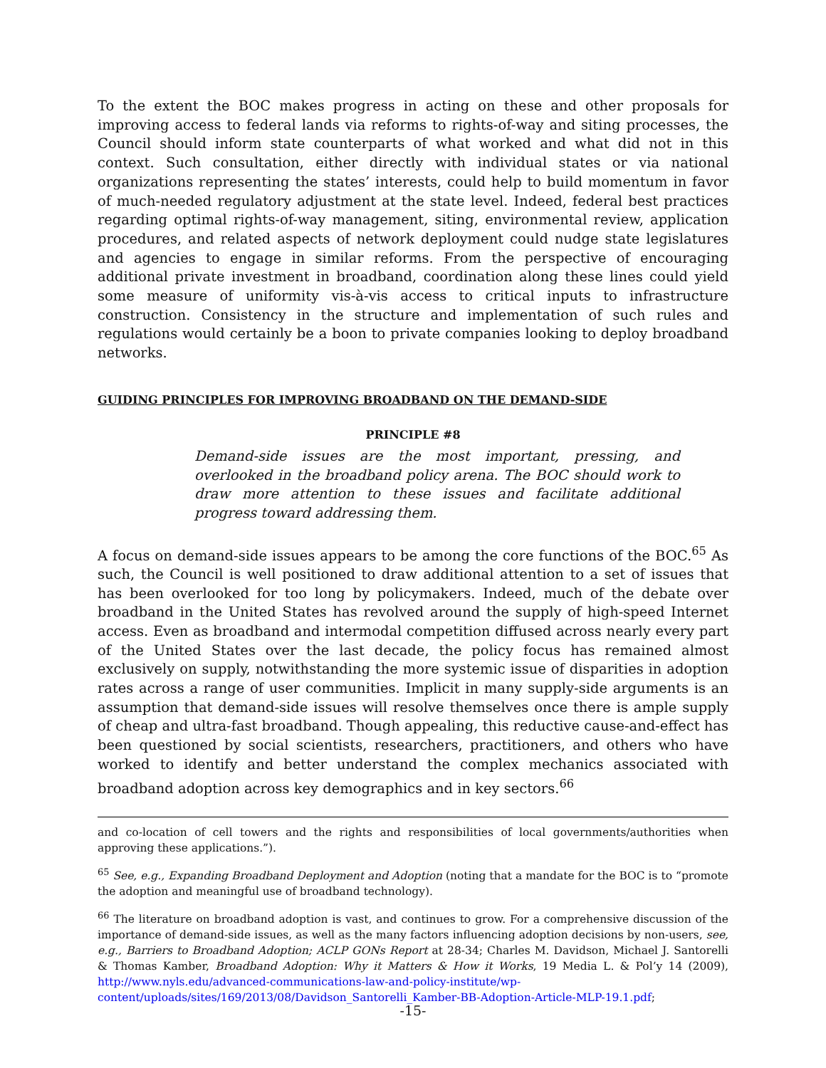To the extent the BOC makes progress in acting on these and other proposals for improving access to federal lands via reforms to rights-of-way and siting processes, the Council should inform state counterparts of what worked and what did not in this context. Such consultation, either directly with individual states or via national organizations representing the states’ interests, could help to build momentum in favor of much-needed regulatory adjustment at the state level. Indeed, federal best practices regarding optimal rights-of-way management, siting, environmental review, application procedures, and related aspects of network deployment could nudge state legislatures and agencies to engage in similar reforms. From the perspective of encouraging additional private investment in broadband, coordination along these lines could yield some measure of uniformity vis-à-vis access to critical inputs to infrastructure construction. Consistency in the structure and implementation of such rules and regulations would certainly be a boon to private companies looking to deploy broadband networks.
GUIDING PRINCIPLES FOR IMPROVING BROADBAND ON THE DEMAND-SIDE
PRINCIPLE #8
Demand-side issues are the most important, pressing, and overlooked in the broadband policy arena. The BOC should work to draw more attention to these issues and facilitate additional progress toward addressing them.
A focus on demand-side issues appears to be among the core functions of the BOC.<sup>65</sup> As such, the Council is well positioned to draw additional attention to a set of issues that has been overlooked for too long by policymakers. Indeed, much of the debate over broadband in the United States has revolved around the supply of high-speed Internet access. Even as broadband and intermodal competition diffused across nearly every part of the United States over the last decade, the policy focus has remained almost exclusively on supply, notwithstanding the more systemic issue of disparities in adoption rates across a range of user communities. Implicit in many supply-side arguments is an assumption that demand-side issues will resolve themselves once there is ample supply of cheap and ultra-fast broadband. Though appealing, this reductive cause-and-effect has been questioned by social scientists, researchers, practitioners, and others who have worked to identify and better understand the complex mechanics associated with broadband adoption across key demographics and in key sectors.<sup>66</sup>
and co-location of cell towers and the rights and responsibilities of local governments/authorities when approving these applications.”).
<sup>65</sup> See, e.g., Expanding Broadband Deployment and Adoption (noting that a mandate for the BOC is to “promote the adoption and meaningful use of broadband technology).
<sup>66</sup> The literature on broadband adoption is vast, and continues to grow. For a comprehensive discussion of the importance of demand-side issues, as well as the many factors influencing adoption decisions by non-users, see, e.g., Barriers to Broadband Adoption; ACLP GONs Report at 28-34; Charles M. Davidson, Michael J. Santorelli & Thomas Kamber, Broadband Adoption: Why it Matters & How it Works, 19 Media L. & Pol’y 14 (2009), http://www.nyls.edu/advanced-communications-law-and-policy-institute/wp-content/uploads/sites/169/2013/08/Davidson_Santorelli_Kamber-BB-Adoption-Article-MLP-19.1.pdf;
-15-